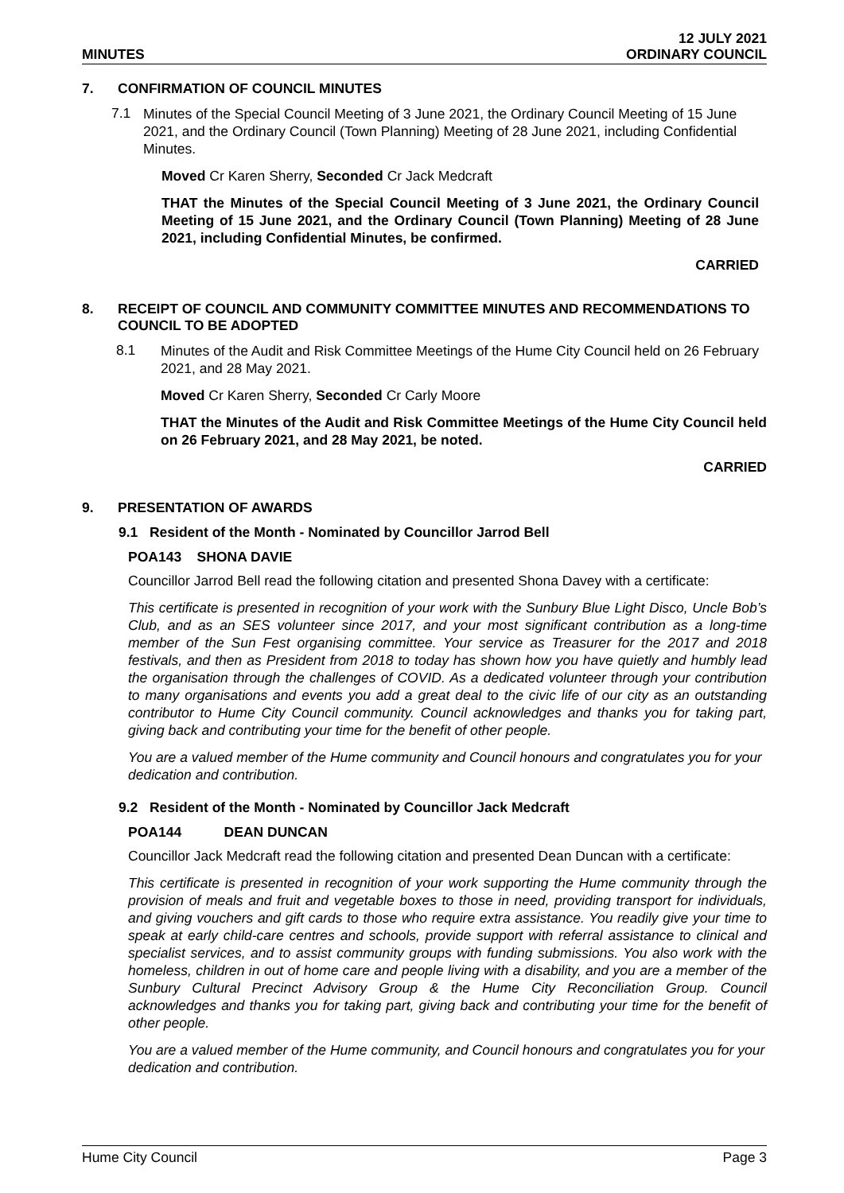MINUTES
12 JULY 2021
ORDINARY COUNCIL
7. CONFIRMATION OF COUNCIL MINUTES
7.1
Minutes of the Special Council Meeting of 3 June 2021, the Ordinary Council Meeting of 15 June 2021, and the Ordinary Council (Town Planning) Meeting of 28 June 2021, including Confidential Minutes.
Moved Cr Karen Sherry, Seconded Cr Jack Medcraft
THAT the Minutes of the Special Council Meeting of 3 June 2021, the Ordinary Council Meeting of 15 June 2021, and the Ordinary Council (Town Planning) Meeting of 28 June 2021, including Confidential Minutes, be confirmed.
CARRIED
8. RECEIPT OF COUNCIL AND COMMUNITY COMMITTEE MINUTES AND RECOMMENDATIONS TO COUNCIL TO BE ADOPTED
8.1
Minutes of the Audit and Risk Committee Meetings of the Hume City Council held on 26 February 2021, and 28 May 2021.
Moved Cr Karen Sherry, Seconded Cr Carly Moore
THAT the Minutes of the Audit and Risk Committee Meetings of the Hume City Council held on 26 February 2021, and 28 May 2021, be noted.
CARRIED
9. PRESENTATION OF AWARDS
9.1 Resident of the Month - Nominated by Councillor Jarrod Bell
POA143 SHONA DAVIE
Councillor Jarrod Bell read the following citation and presented Shona Davey with a certificate:
This certificate is presented in recognition of your work with the Sunbury Blue Light Disco, Uncle Bob’s Club, and as an SES volunteer since 2017, and your most significant contribution as a long-time member of the Sun Fest organising committee. Your service as Treasurer for the 2017 and 2018 festivals, and then as President from 2018 to today has shown how you have quietly and humbly lead the organisation through the challenges of COVID. As a dedicated volunteer through your contribution to many organisations and events you add a great deal to the civic life of our city as an outstanding contributor to Hume City Council community. Council acknowledges and thanks you for taking part, giving back and contributing your time for the benefit of other people.
You are a valued member of the Hume community and Council honours and congratulates you for your dedication and contribution.
9.2 Resident of the Month - Nominated by Councillor Jack Medcraft
POA144 DEAN DUNCAN
Councillor Jack Medcraft read the following citation and presented Dean Duncan with a certificate:
This certificate is presented in recognition of your work supporting the Hume community through the provision of meals and fruit and vegetable boxes to those in need, providing transport for individuals, and giving vouchers and gift cards to those who require extra assistance. You readily give your time to speak at early child-care centres and schools, provide support with referral assistance to clinical and specialist services, and to assist community groups with funding submissions. You also work with the homeless, children in out of home care and people living with a disability, and you are a member of the Sunbury Cultural Precinct Advisory Group & the Hume City Reconciliation Group. Council acknowledges and thanks you for taking part, giving back and contributing your time for the benefit of other people.
You are a valued member of the Hume community, and Council honours and congratulates you for your dedication and contribution.
Hume City Council Page 3